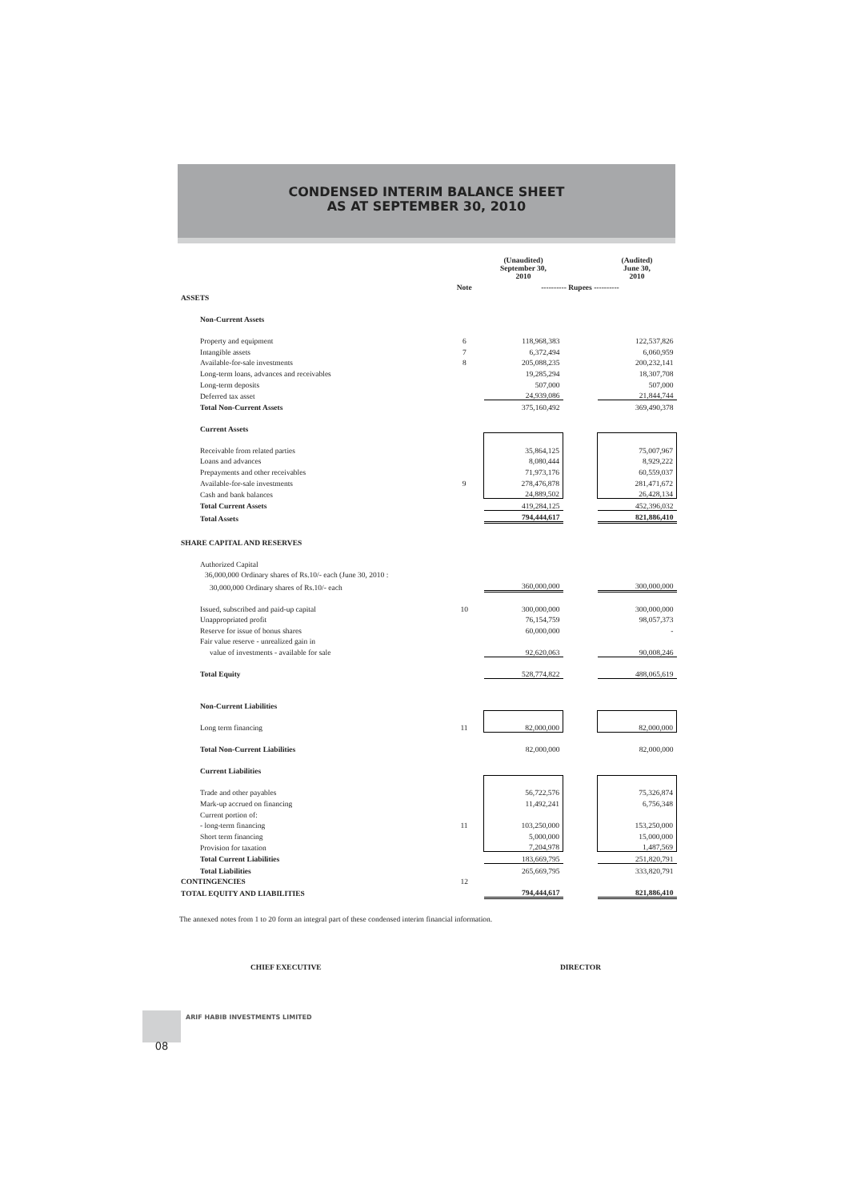CONDENSED INTERIM BALANCE SHEET
AS AT SEPTEMBER 30, 2010
| | | (Unaudited) September 30, 2010 | | (Audited) June 30, 2010 |
| | Note | ---------- Rupees ---------- | | |
| ASSETS | | | | |
| Non-Current Assets | | | | |
| Property and equipment | 6 | 118,968,383 | | 122,537,826 |
| Intangible assets | 7 | 6,372,494 | | 6,060,959 |
| Available-for-sale investments | 8 | 205,088,235 | | 200,232,141 |
| Long-term loans, advances and receivables | | 19,285,294 | | 18,307,708 |
| Long-term deposits | | 507,000 | | 507,000 |
| Deferred tax asset | | 24,939,086 | | 21,844,744 |
| Total Non-Current Assets | | 375,160,492 | | 369,490,378 |
| Current Assets | | | | |
| Receivable from related parties | | 35,864,125 | | 75,007,967 |
| Loans and advances | | 8,080,444 | | 8,929,222 |
| Prepayments and other receivables | | 71,973,176 | | 60,559,037 |
| Available-for-sale investments | 9 | 278,476,878 | | 281,471,672 |
| Cash and bank balances | | 24,889,502 | | 26,428,134 |
| Total Current Assets | | 419,284,125 | | 452,396,032 |
| Total Assets | | 794,444,617 | | 821,886,410 |
| SHARE CAPITAL AND RESERVES | | | | |
| Authorized Capital | | | | |
| 36,000,000 Ordinary shares of Rs.10/- each (June 30, 2010 : | | | | |
| 30,000,000 Ordinary shares of Rs.10/- each | | 360,000,000 | | 300,000,000 |
| Issued, subscribed and paid-up capital | 10 | 300,000,000 | | 300,000,000 |
| Unappropriated profit | | 76,154,759 | | 98,057,373 |
| Reserve for issue of bonus shares | | 60,000,000 | | - |
| Fair value reserve - unrealized gain in | | | | |
| value of investments - available for sale | | 92,620,063 | | 90,008,246 |
| Total Equity | | 528,774,822 | | 488,065,619 |
| Non-Current Liabilities | | | | |
| Long term financing | 11 | 82,000,000 | | 82,000,000 |
| Total Non-Current Liabilities | | 82,000,000 | | 82,000,000 |
| Current Liabilities | | | | |
| Trade and other payables | | 56,722,576 | | 75,326,874 |
| Mark-up accrued on financing | | 11,492,241 | | 6,756,348 |
| Current portion of: | | | | |
| - long-term financing | 11 | 103,250,000 | | 153,250,000 |
| Short term financing | | 5,000,000 | | 15,000,000 |
| Provision for taxation | | 7,204,978 | | 1,487,569 |
| Total Current Liabilities | | 183,669,795 | | 251,820,791 |
| Total Liabilities | | 265,669,795 | | 333,820,791 |
| CONTINGENCIES | 12 | | | |
| TOTAL EQUITY AND LIABILITIES | | 794,444,617 | | 821,886,410 |
The annexed notes from 1 to 20 form an integral part of these condensed interim financial information.
CHIEF EXECUTIVE DIRECTOR
08
ARIF HABIB INVESTMENTS LIMITED